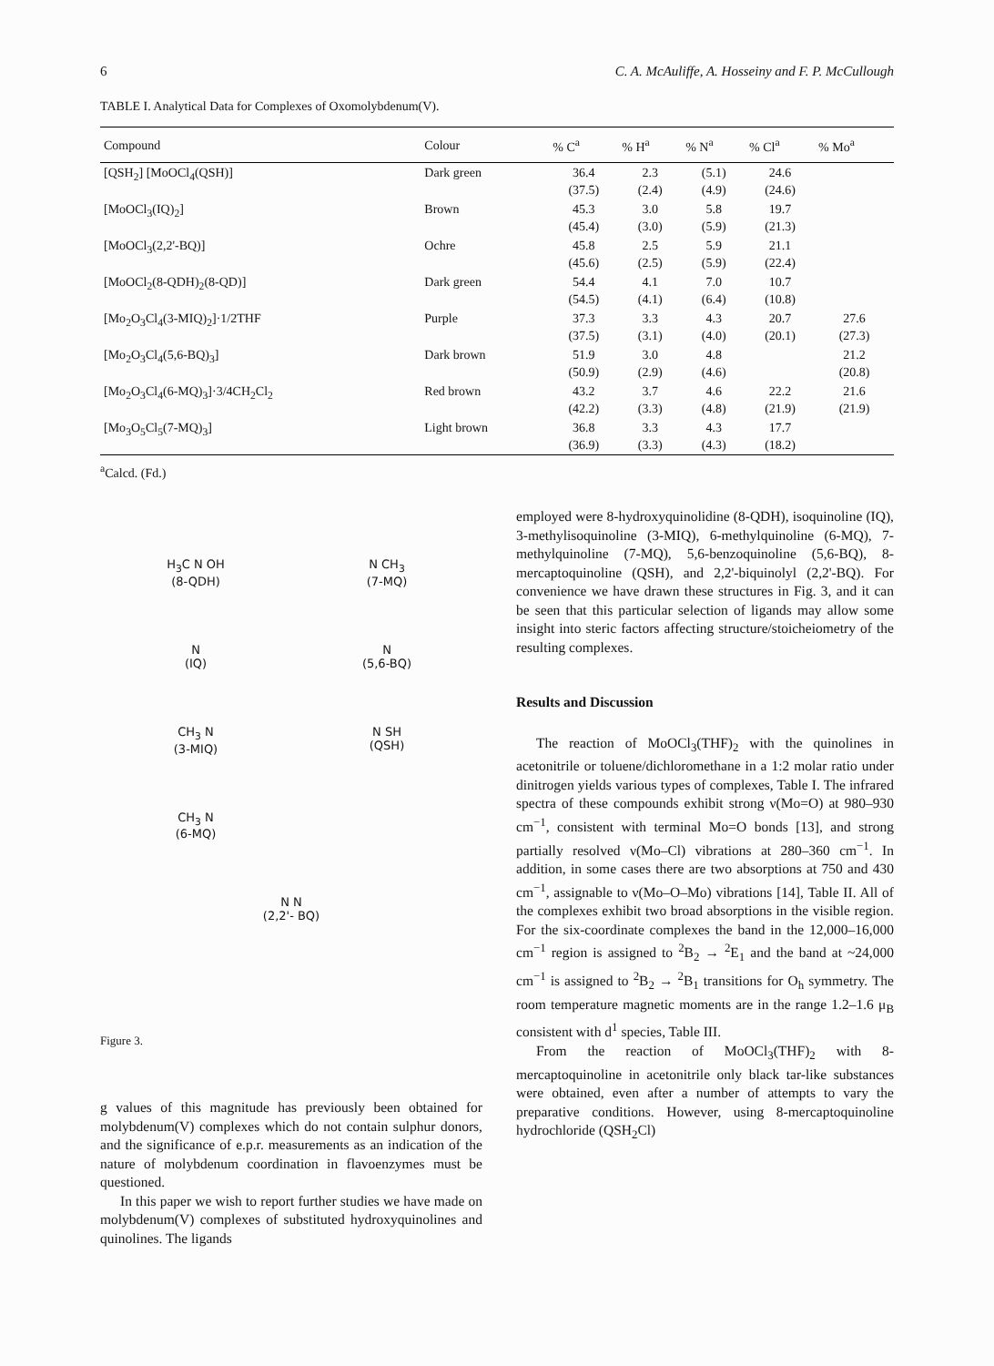6 C. A. McAuliffe, A. Hosseiny and F. P. McCullough
TABLE I. Analytical Data for Complexes of Oxomolybdenum(V).
| Compound | Colour | % C<sup>a</sup> | % H<sup>a</sup> | % N<sup>a</sup> | % Cl<sup>a</sup> | % Mo<sup>a</sup> |
| --- | --- | --- | --- | --- | --- | --- |
| [QSH<sub>2</sub>] [MoOCl<sub>4</sub>(QSH)] | Dark green | 36.4 (37.5) | 2.3 (2.4) | (5.1) (4.9) | 24.6 (24.6) | |
| [MoOCl<sub>3</sub>(IQ)<sub>2</sub>] | Brown | 45.3 (45.4) | 3.0 (3.0) | 5.8 (5.9) | 19.7 (21.3) | |
| [MoOCl<sub>3</sub>(2,2'-BQ)] | Ochre | 45.8 (45.6) | 2.5 (2.5) | 5.9 (5.9) | 21.1 (22.4) | |
| [MoOCl<sub>2</sub>(8-QDH)<sub>2</sub>(8-QD)] | Dark green | 54.4 (54.5) | 4.1 (4.1) | 7.0 (6.4) | 10.7 (10.8) | |
| [Mo<sub>2</sub>O<sub>3</sub>Cl<sub>4</sub>(3-MIQ)<sub>2</sub>]·1/2THF | Purple | 37.3 (37.5) | 3.3 (3.1) | 4.3 (4.0) | 20.7 (20.1) | 27.6 (27.3) |
| [Mo<sub>2</sub>O<sub>3</sub>Cl<sub>4</sub>(5,6-BQ)<sub>3</sub>] | Dark brown | 51.9 (50.9) | 3.0 (2.9) | 4.8 (4.6) | | 21.2 (20.8) |
| [Mo<sub>2</sub>O<sub>3</sub>Cl<sub>4</sub>(6-MQ)<sub>3</sub>]·3/4CH<sub>2</sub>Cl<sub>2</sub> | Red brown | 43.2 (42.2) | 3.7 (3.3) | 4.6 (4.8) | 22.2 (21.9) | 21.6 (21.9) |
| [Mo<sub>3</sub>O<sub>5</sub>Cl<sub>5</sub>(7-MQ)<sub>3</sub>] | Light brown | 36.8 (36.9) | 3.3 (3.3) | 4.3 (4.3) | 17.7 (18.2) | |
<sup>a</sup> Calcd. (Fd.)
H<sub>3</sub>C N OH
(8-QDH)
N CH<sub>3</sub>
(7-MQ)
N
(IQ)
N
(5,6-BQ)
CH<sub>3</sub> N
(3-MIQ)
N SH
(QSH)
CH<sub>3</sub> N
(6-MQ)
N N
(2,2'- BQ)
Figure 3.
g values of this magnitude has previously been obtained for molybdenum(V) complexes which do not contain sulphur donors, and the significance of e.p.r. measurements as an indication of the nature of molybdenum coordination in flavoenzymes must be questioned.
In this paper we wish to report further studies we have made on molybdenum(V) complexes of substituted hydroxyquinolines and quinolines. The ligands
employed were 8-hydroxyquinolidine (8-QDH), isoquinoline (IQ), 3-methylisoquinoline (3-MIQ), 6-methylquinoline (6-MQ), 7-methylquinoline (7-MQ), 5,6-benzoquinoline (5,6-BQ), 8-mercaptoquinoline (QSH), and 2,2'-biquinolyl (2,2'-BQ). For convenience we have drawn these structures in Fig. 3, and it can be seen that this particular selection of ligands may allow some insight into steric factors affecting structure/stoicheiometry of the resulting complexes.
Results and Discussion
The reaction of MoOCl<sub>3</sub>(THF)<sub>2</sub> with the quinolines in acetonitrile or toluene/dichloromethane in a 1:2 molar ratio under dinitrogen yields various types of complexes, Table I. The infrared spectra of these compounds exhibit strong ν(Mo=O) at 980–930 cm<sup>−1</sup>, consistent with terminal Mo=O bonds [13], and strong partially resolved ν(Mo–Cl) vibrations at 280–360 cm<sup>−1</sup>. In addition, in some cases there are two absorptions at 750 and 430 cm<sup>−1</sup>, assignable to ν(Mo–O–Mo) vibrations [14], Table II. All of the complexes exhibit two broad absorptions in the visible region. For the six-coordinate complexes the band in the 12,000–16,000 cm<sup>−1</sup> region is assigned to <sup>2</sup>B<sub>2</sub> → <sup>2</sup>E<sub>1</sub> and the band at ~24,000 cm<sup>−1</sup> is assigned to <sup>2</sup>B<sub>2</sub> → <sup>2</sup>B<sub>1</sub> transitions for O<sub>h</sub> symmetry. The room temperature magnetic moments are in the range 1.2–1.6 μ<sub>B</sub> consistent with d<sup>1</sup> species, Table III.
From the reaction of MoOCl<sub>3</sub>(THF)<sub>2</sub> with 8-mercaptoquinoline in acetonitrile only black tar-like substances were obtained, even after a number of attempts to vary the preparative conditions. However, using 8-mercaptoquinoline hydrochloride (QSH<sub>2</sub>Cl)